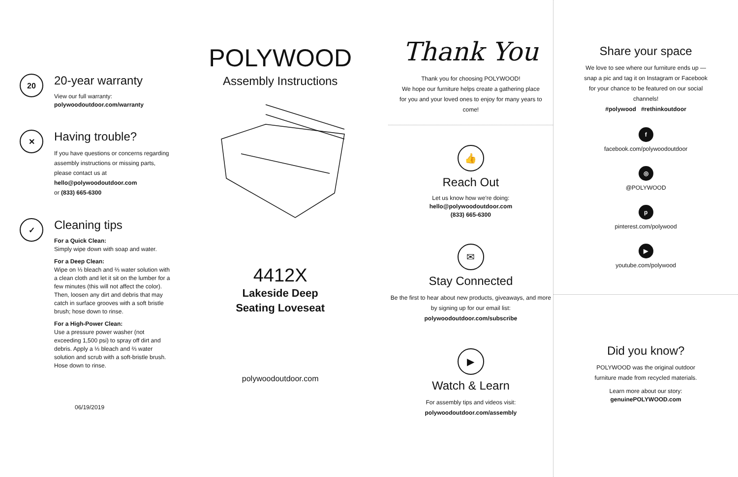20
20-year warranty
View our full warranty:
polywoodoutdoor.com/warranty
✕
Having trouble?
If you have questions or concerns regarding assembly instructions or missing parts, please contact us at hello@polywoodoutdoor.com
or (833) 665-6300
✓
Cleaning tips
For a Quick Clean:
Simply wipe down with soap and water.
For a Deep Clean:
Wipe on ⅓ bleach and ⅔ water solution with a clean cloth and let it sit on the lumber for a few minutes (this will not affect the color). Then, loosen any dirt and debris that may catch in surface grooves with a soft bristle brush; hose down to rinse.
For a High-Power Clean:
Use a pressure power washer (not exceeding 1,500 psi) to spray off dirt and debris. Apply a ⅓ bleach and ⅔ water solution and scrub with a soft-bristle brush. Hose down to rinse.
06/19/2019
POLYWOOD
Assembly Instructions
4412X
Lakeside Deep
Seating Loveseat
polywoodoutdoor.com
Thank You
Thank you for choosing POLYWOOD!
We hope our furniture helps create a gathering place for you and your loved ones to enjoy for many years to come!
👍
Reach Out
Let us know how we're doing:
hello@polywoodoutdoor.com
(833) 665-6300
✉
Stay Connected
Be the first to hear about new products, giveaways, and more by signing up for our email list: polywoodoutdoor.com/subscribe
▶
Watch & Learn
For assembly tips and videos visit:
polywoodoutdoor.com/assembly
Share your space
We love to see where our furniture ends up — snap a pic and tag it on Instagram or Facebook for your chance to be featured on our social channels!
#polywood #rethinkoutdoor
f
facebook.com/polywoodoutdoor
◎
@POLYWOOD
p
pinterest.com/polywood
▶
youtube.com/polywood
Did you know?
POLYWOOD was the original outdoor
furniture made from recycled materials.
Learn more about our story:
genuinePOLYWOOD.com